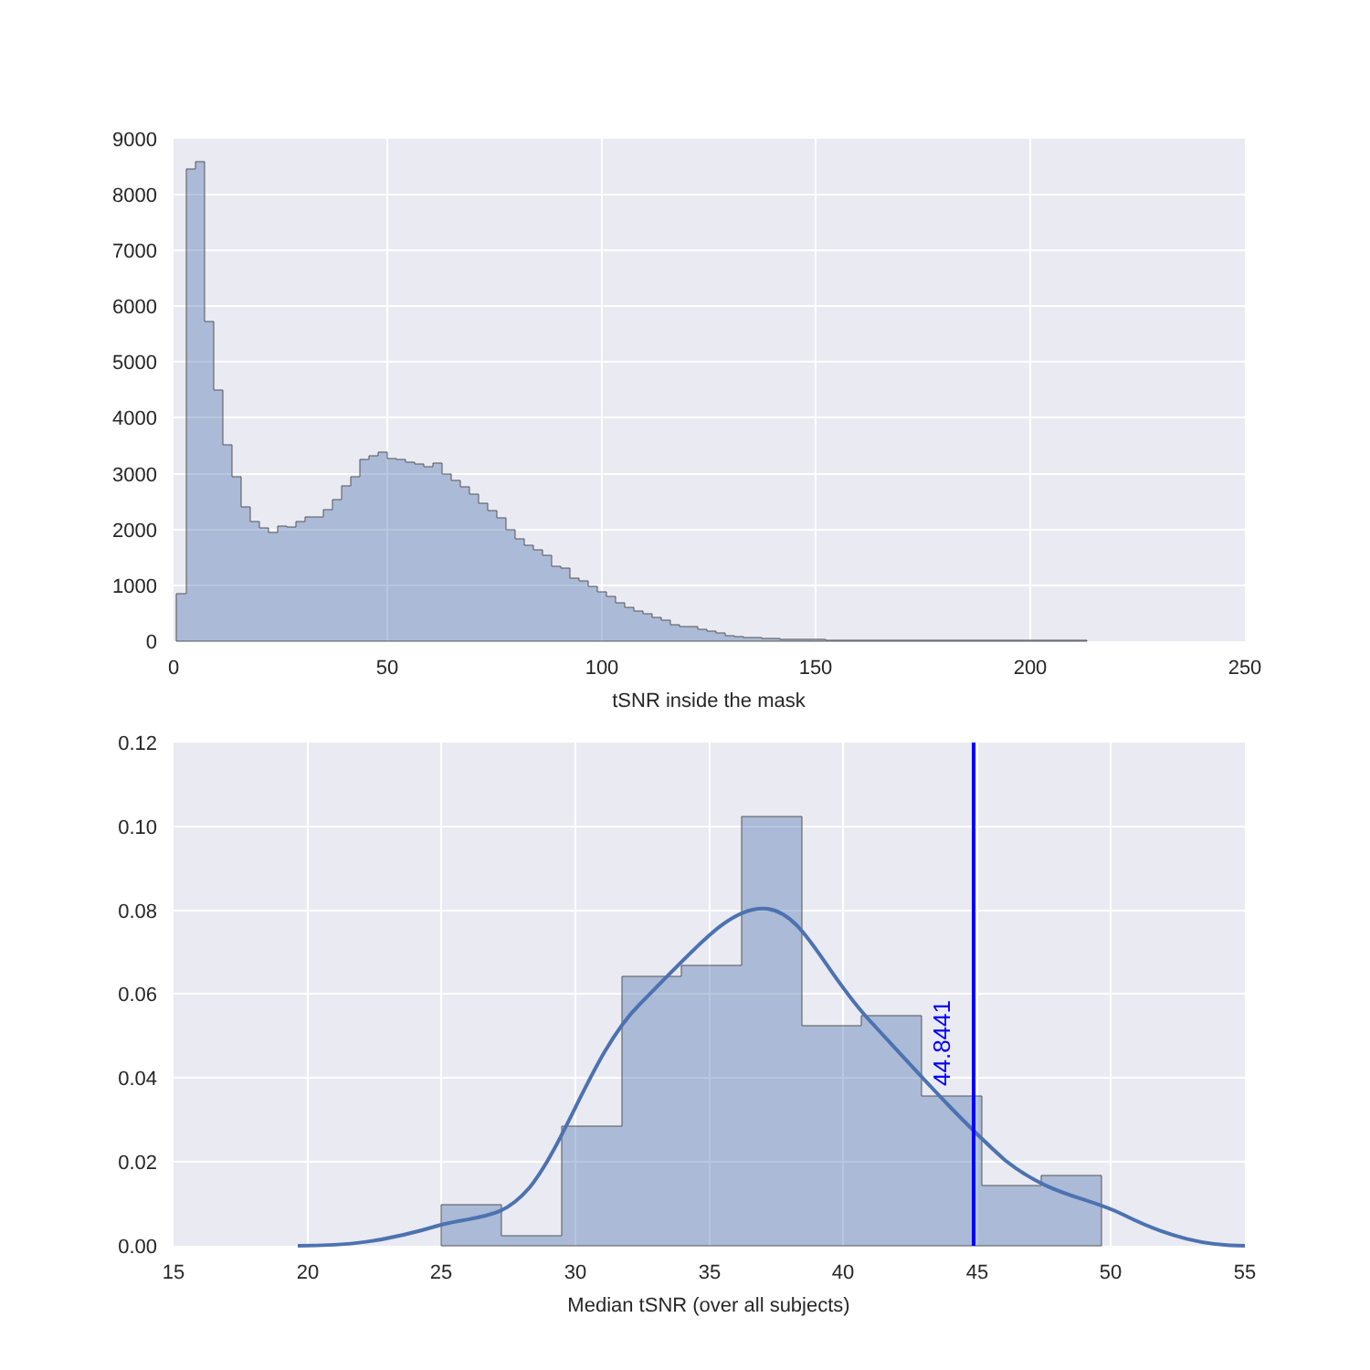9000
8000
7000
6000
5000
4000
3000
2000
1000
0
0
50
100
150
200
250
tSNR inside the mask
44.8441
0.12
0.10
0.08
0.06
0.04
0.02
0.00
15
20
25
30
35
40
45
50
55
Median tSNR (over all subjects)